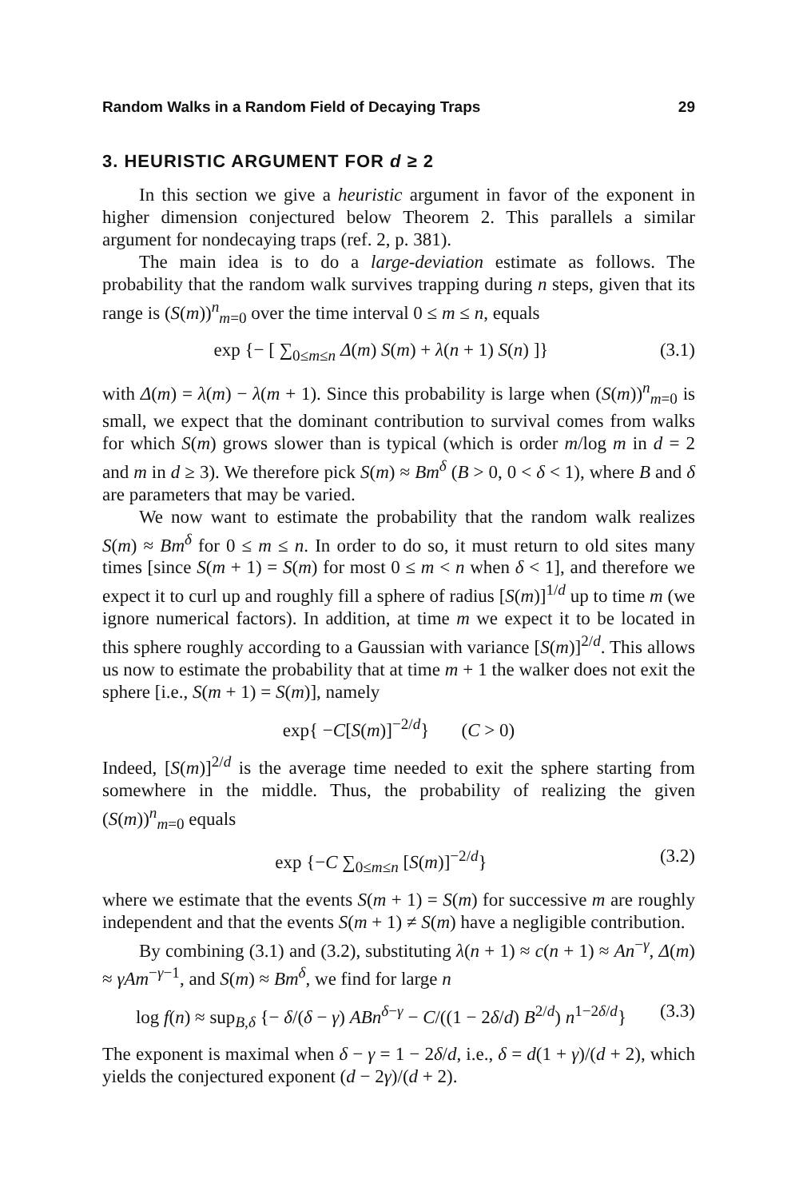Random Walks in a Random Field of Decaying Traps 29
3. HEURISTIC ARGUMENT FOR d ≥ 2
In this section we give a heuristic argument in favor of the exponent in higher dimension conjectured below Theorem 2. This parallels a similar argument for nondecaying traps (ref. 2, p. 381).
The main idea is to do a large-deviation estimate as follows. The probability that the random walk survives trapping during n steps, given that its range is (S(m))<sup>n</sup><sub>m=0</sub> over the time interval 0 ≤ m ≤ n, equals
exp {− [ ∑<sub>0≤m≤n</sub> Δ(m) S(m) + λ(n + 1) S(n) ]} (3.1)
with Δ(m) = λ(m) − λ(m + 1). Since this probability is large when (S(m))<sup>n</sup><sub>m=0</sub> is small, we expect that the dominant contribution to survival comes from walks for which S(m) grows slower than is typical (which is order m/log m in d = 2 and m in d ≥ 3). We therefore pick S(m) ≈ Bm<sup>δ</sup> (B > 0, 0 < δ < 1), where B and δ are parameters that may be varied.
We now want to estimate the probability that the random walk realizes S(m) ≈ Bm<sup>δ</sup> for 0 ≤ m ≤ n. In order to do so, it must return to old sites many times [since S(m + 1) = S(m) for most 0 ≤ m < n when δ < 1], and therefore we expect it to curl up and roughly fill a sphere of radius [S(m)]<sup>1/d</sup> up to time m (we ignore numerical factors). In addition, at time m we expect it to be located in this sphere roughly according to a Gaussian with variance [S(m)]<sup>2/d</sup>. This allows us now to estimate the probability that at time m + 1 the walker does not exit the sphere [i.e., S(m + 1) = S(m)], namely
exp{ −C[S(m)]<sup>−2/d</sup>} (C > 0)
Indeed, [S(m)]<sup>2/d</sup> is the average time needed to exit the sphere starting from somewhere in the middle. Thus, the probability of realizing the given (S(m))<sup>n</sup><sub>m=0</sub> equals
exp {−C ∑<sub>0≤m≤n</sub> [S(m)]<sup>−2/d</sup>} (3.2)
where we estimate that the events S(m + 1) = S(m) for successive m are roughly independent and that the events S(m + 1) ≠ S(m) have a negligible contribution.
By combining (3.1) and (3.2), substituting λ(n + 1) ≈ c(n + 1) ≈ An<sup>−γ</sup>, Δ(m) ≈ γAm<sup>−γ−1</sup>, and S(m) ≈ Bm<sup>δ</sup>, we find for large n
log f(n) ≈ sup<sub>B,δ</sub> {− δ/(δ − γ) ABn<sup>δ−γ</sup> − C/((1 − 2δ/d) B<sup>2/d</sup>) n<sup>1−2δ/d</sup>} (3.3)
The exponent is maximal when δ − γ = 1 − 2δ/d, i.e., δ = d(1 + γ)/(d + 2), which yields the conjectured exponent (d − 2γ)/(d + 2).